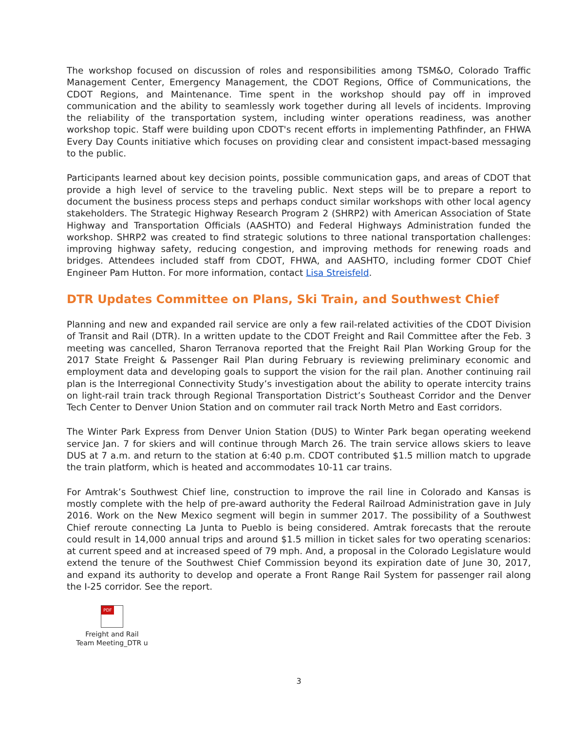The workshop focused on discussion of roles and responsibilities among TSM&O, Colorado Traffic Management Center, Emergency Management, the CDOT Regions, Office of Communications, the CDOT Regions, and Maintenance. Time spent in the workshop should pay off in improved communication and the ability to seamlessly work together during all levels of incidents. Improving the reliability of the transportation system, including winter operations readiness, was another workshop topic. Staff were building upon CDOT's recent efforts in implementing Pathfinder, an FHWA Every Day Counts initiative which focuses on providing clear and consistent impact-based messaging to the public.
Participants learned about key decision points, possible communication gaps, and areas of CDOT that provide a high level of service to the traveling public. Next steps will be to prepare a report to document the business process steps and perhaps conduct similar workshops with other local agency stakeholders. The Strategic Highway Research Program 2 (SHRP2) with American Association of State Highway and Transportation Officials (AASHTO) and Federal Highways Administration funded the workshop. SHRP2 was created to find strategic solutions to three national transportation challenges: improving highway safety, reducing congestion, and improving methods for renewing roads and bridges. Attendees included staff from CDOT, FHWA, and AASHTO, including former CDOT Chief Engineer Pam Hutton. For more information, contact Lisa Streisfeld.
DTR Updates Committee on Plans, Ski Train, and Southwest Chief
Planning and new and expanded rail service are only a few rail-related activities of the CDOT Division of Transit and Rail (DTR). In a written update to the CDOT Freight and Rail Committee after the Feb. 3 meeting was cancelled, Sharon Terranova reported that the Freight Rail Plan Working Group for the 2017 State Freight & Passenger Rail Plan during February is reviewing preliminary economic and employment data and developing goals to support the vision for the rail plan. Another continuing rail plan is the Interregional Connectivity Study’s investigation about the ability to operate intercity trains on light-rail train track through Regional Transportation District’s Southeast Corridor and the Denver Tech Center to Denver Union Station and on commuter rail track North Metro and East corridors.
The Winter Park Express from Denver Union Station (DUS) to Winter Park began operating weekend service Jan. 7 for skiers and will continue through March 26. The train service allows skiers to leave DUS at 7 a.m. and return to the station at 6:40 p.m. CDOT contributed $1.5 million match to upgrade the train platform, which is heated and accommodates 10-11 car trains.
For Amtrak’s Southwest Chief line, construction to improve the rail line in Colorado and Kansas is mostly complete with the help of pre-award authority the Federal Railroad Administration gave in July 2016. Work on the New Mexico segment will begin in summer 2017. The possibility of a Southwest Chief reroute connecting La Junta to Pueblo is being considered. Amtrak forecasts that the reroute could result in 14,000 annual trips and around $1.5 million in ticket sales for two operating scenarios: at current speed and at increased speed of 79 mph. And, a proposal in the Colorado Legislature would extend the tenure of the Southwest Chief Commission beyond its expiration date of June 30, 2017, and expand its authority to develop and operate a Front Range Rail System for passenger rail along the I-25 corridor. See the report.
PDF
Freight and Rail Team Meeting_DTR u
3